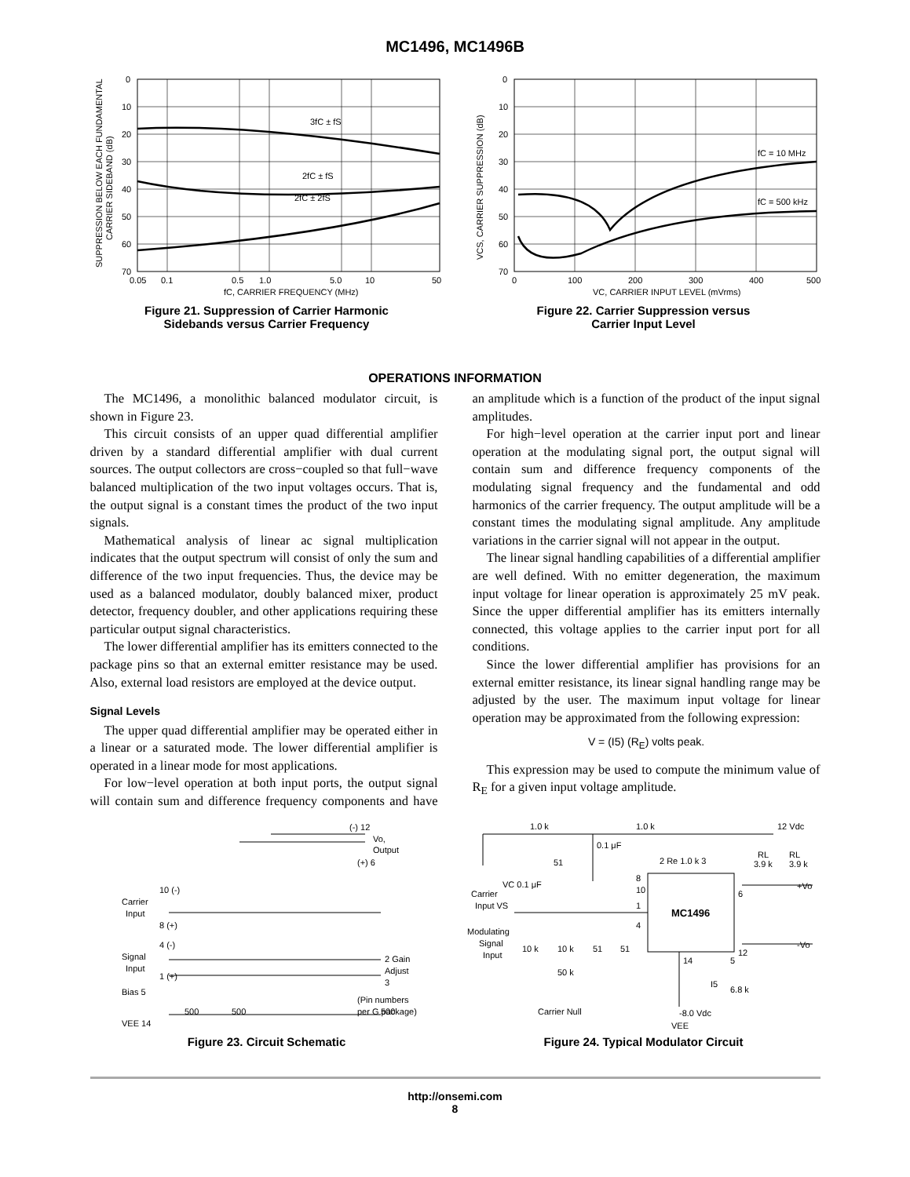MC1496, MC1496B
3fC ± fS
2fC ± fS
2fC ± 2fS
0
10
20
30
40
50
60
70
0.05
0.1
0.5
1.0
5.0
10
50
fC, CARRIER FREQUENCY (MHz)
SUPPRESSION BELOW EACH FUNDAMENTAL
CARRIER SIDEBAND (dB)
Figure 21. Suppression of Carrier Harmonic
Sidebands versus Carrier Frequency
fC = 10 MHz
fC = 500 kHz
0
10
20
30
40
50
60
70
0
100
200
300
400
500
VC, CARRIER INPUT LEVEL (mVrms)
VCS, CARRIER SUPPRESSION (dB)
Figure 22. Carrier Suppression versus
Carrier Input Level
OPERATIONS INFORMATION
The MC1496, a monolithic balanced modulator circuit, is shown in Figure 23.
This circuit consists of an upper quad differential amplifier driven by a standard differential amplifier with dual current sources. The output collectors are cross−coupled so that full−wave balanced multiplication of the two input voltages occurs. That is, the output signal is a constant times the product of the two input signals.
Mathematical analysis of linear ac signal multiplication indicates that the output spectrum will consist of only the sum and difference of the two input frequencies. Thus, the device may be used as a balanced modulator, doubly balanced mixer, product detector, frequency doubler, and other applications requiring these particular output signal characteristics.
The lower differential amplifier has its emitters connected to the package pins so that an external emitter resistance may be used. Also, external load resistors are employed at the device output.
Signal Levels
The upper quad differential amplifier may be operated either in a linear or a saturated mode. The lower differential amplifier is operated in a linear mode for most applications.
For low−level operation at both input ports, the output signal will contain sum and difference frequency components and have an amplitude which is a function of the product of the input signal amplitudes.
For high−level operation at the carrier input port and linear operation at the modulating signal port, the output signal will contain sum and difference frequency components of the modulating signal frequency and the fundamental and odd harmonics of the carrier frequency. The output amplitude will be a constant times the modulating signal amplitude. Any amplitude variations in the carrier signal will not appear in the output.
The linear signal handling capabilities of a differential amplifier are well defined. With no emitter degeneration, the maximum input voltage for linear operation is approximately 25 mV peak. Since the upper differential amplifier has its emitters internally connected, this voltage applies to the carrier input port for all conditions.
Since the lower differential amplifier has provisions for an external emitter resistance, its linear signal handling range may be adjusted by the user. The maximum input voltage for linear operation may be approximated from the following expression:
V = (I5) (R<sub>E</sub>) volts peak.
This expression may be used to compute the minimum value of R<sub>E</sub> for a given input voltage amplitude.
(-) 12
Vo,
Output
(+) 6
Carrier
Input
10 (-)
8 (+)
Signal
Input
4 (-)
1 (+)
2 Gain
Adjust
3
Bias 5
500
500
500
(Pin numbers
per G package)
VEE 14
Figure 23. Circuit Schematic
MC1496
1.0 k
1.0 k
12 Vdc
0.1 μF
51
2 Re 1.0 k 3
RL
3.9 k
RL
3.9 k
8
10
1
4
6
12
+Vo
-Vo
VC 0.1 μF
Carrier
Input VS
Modulating
Signal
Input
10 k
10 k
51
51
50 k
14
5
I5
6.8 k
Carrier Null
-8.0 Vdc
VEE
Figure 24. Typical Modulator Circuit
http://onsemi.com
8